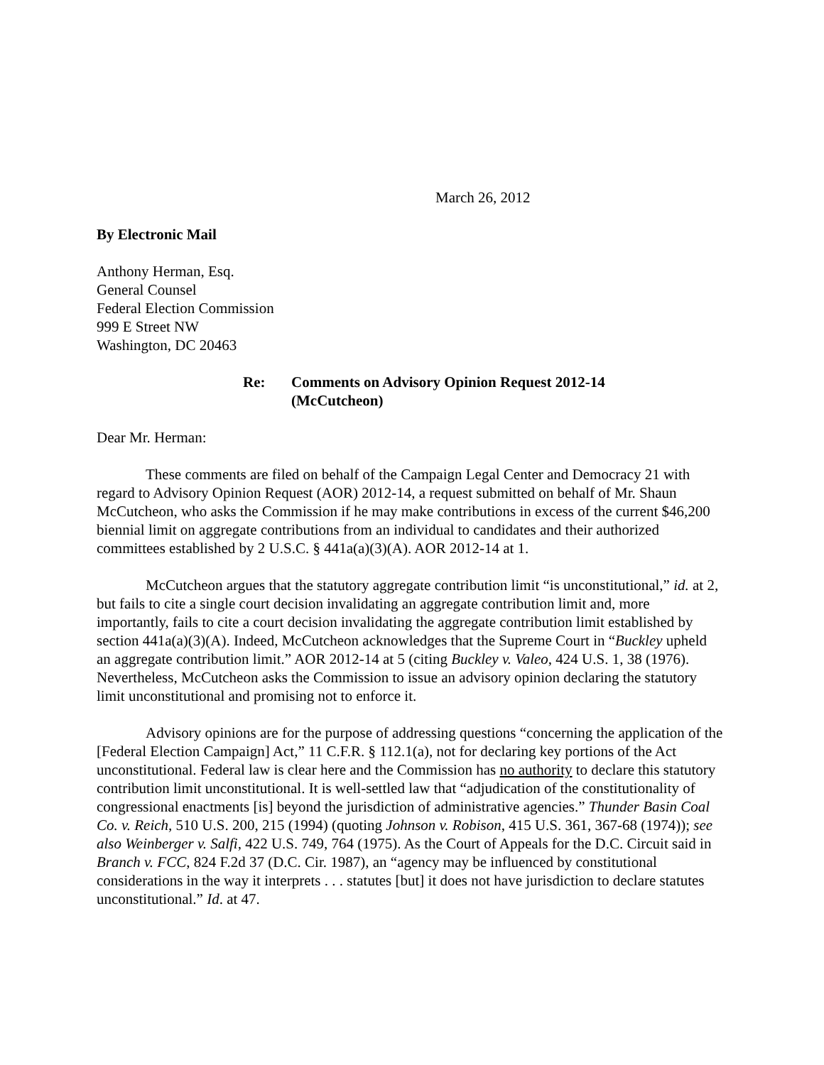March 26, 2012
By Electronic Mail
Anthony Herman, Esq.
General Counsel
Federal Election Commission
999 E Street NW
Washington, DC 20463
Re: Comments on Advisory Opinion Request 2012-14
(McCutcheon)
Dear Mr. Herman:
These comments are filed on behalf of the Campaign Legal Center and Democracy 21 with regard to Advisory Opinion Request (AOR) 2012-14, a request submitted on behalf of Mr. Shaun McCutcheon, who asks the Commission if he may make contributions in excess of the current $46,200 biennial limit on aggregate contributions from an individual to candidates and their authorized committees established by 2 U.S.C. § 441a(a)(3)(A). AOR 2012-14 at 1.
McCutcheon argues that the statutory aggregate contribution limit “is unconstitutional,” id. at 2, but fails to cite a single court decision invalidating an aggregate contribution limit and, more importantly, fails to cite a court decision invalidating the aggregate contribution limit established by section 441a(a)(3)(A). Indeed, McCutcheon acknowledges that the Supreme Court in “Buckley upheld an aggregate contribution limit.” AOR 2012-14 at 5 (citing Buckley v. Valeo, 424 U.S. 1, 38 (1976). Nevertheless, McCutcheon asks the Commission to issue an advisory opinion declaring the statutory limit unconstitutional and promising not to enforce it.
Advisory opinions are for the purpose of addressing questions “concerning the application of the [Federal Election Campaign] Act,” 11 C.F.R. § 112.1(a), not for declaring key portions of the Act unconstitutional. Federal law is clear here and the Commission has no authority to declare this statutory contribution limit unconstitutional. It is well-settled law that “adjudication of the constitutionality of congressional enactments [is] beyond the jurisdiction of administrative agencies.” Thunder Basin Coal Co. v. Reich, 510 U.S. 200, 215 (1994) (quoting Johnson v. Robison, 415 U.S. 361, 367-68 (1974)); see also Weinberger v. Salfi, 422 U.S. 749, 764 (1975). As the Court of Appeals for the D.C. Circuit said in Branch v. FCC, 824 F.2d 37 (D.C. Cir. 1987), an “agency may be influenced by constitutional considerations in the way it interprets . . . statutes [but] it does not have jurisdiction to declare statutes unconstitutional.” Id. at 47.